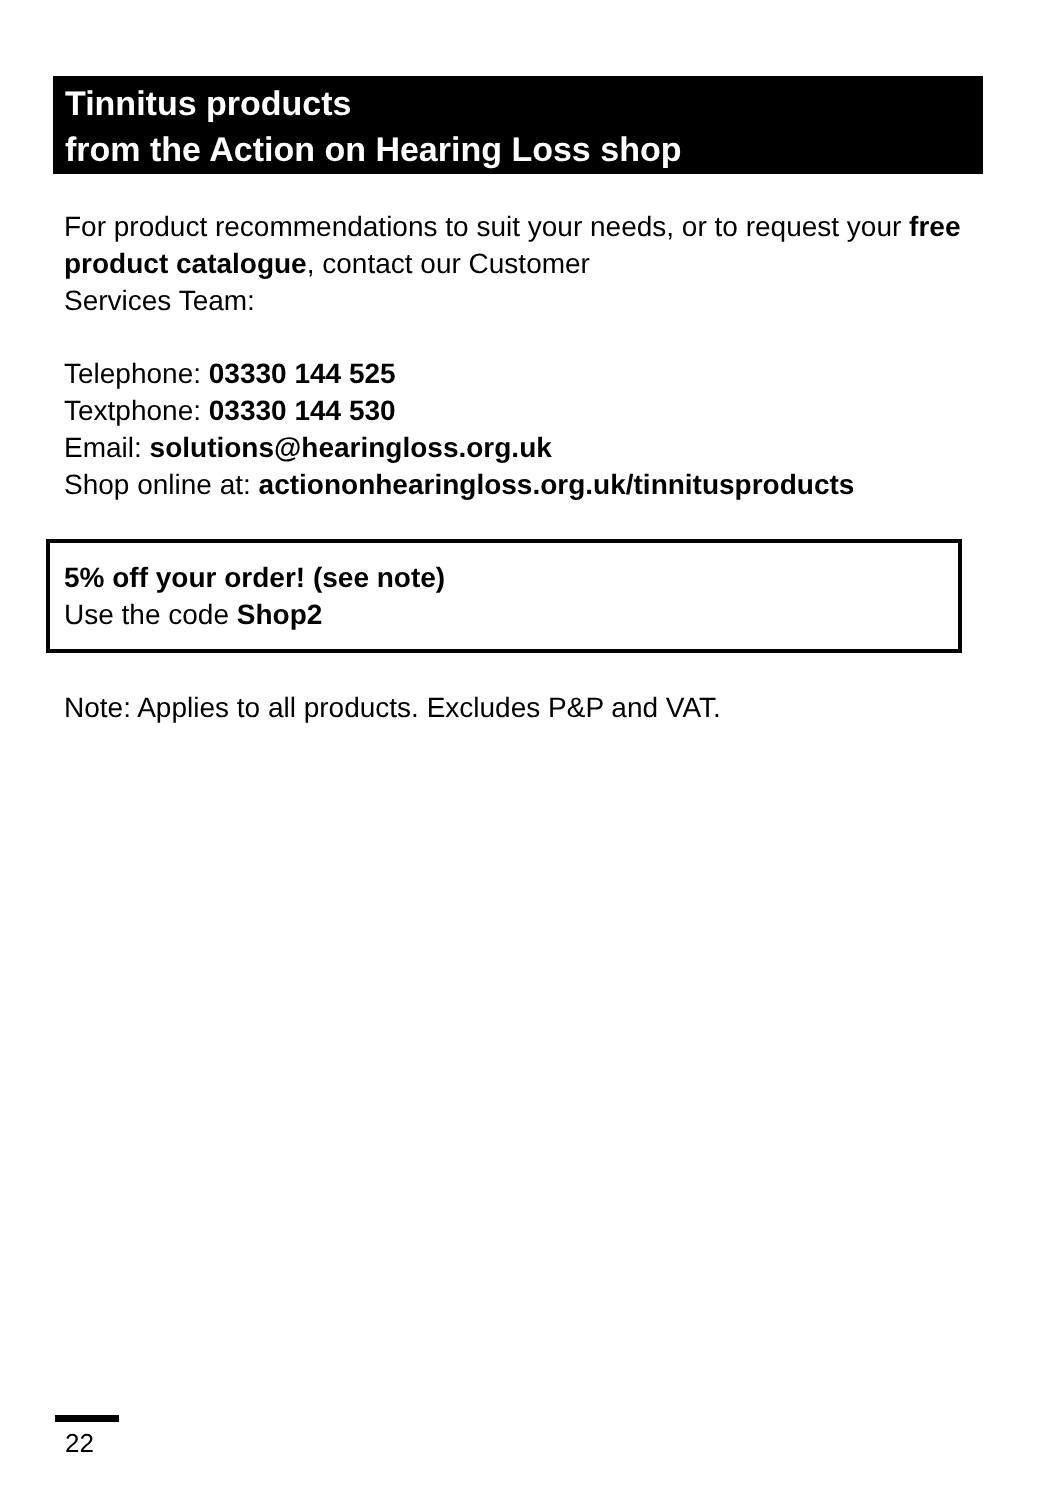Tinnitus products
from the Action on Hearing Loss shop
For product recommendations to suit your needs, or to request your free product catalogue, contact our Customer
Services Team:
Telephone: 03330 144 525
Textphone: 03330 144 530
Email: solutions@hearingloss.org.uk
Shop online at: actiononhearingloss.org.uk/tinnitusproducts
5% off your order! (see note)
Use the code Shop2
Note: Applies to all products. Excludes P&P and VAT.
22